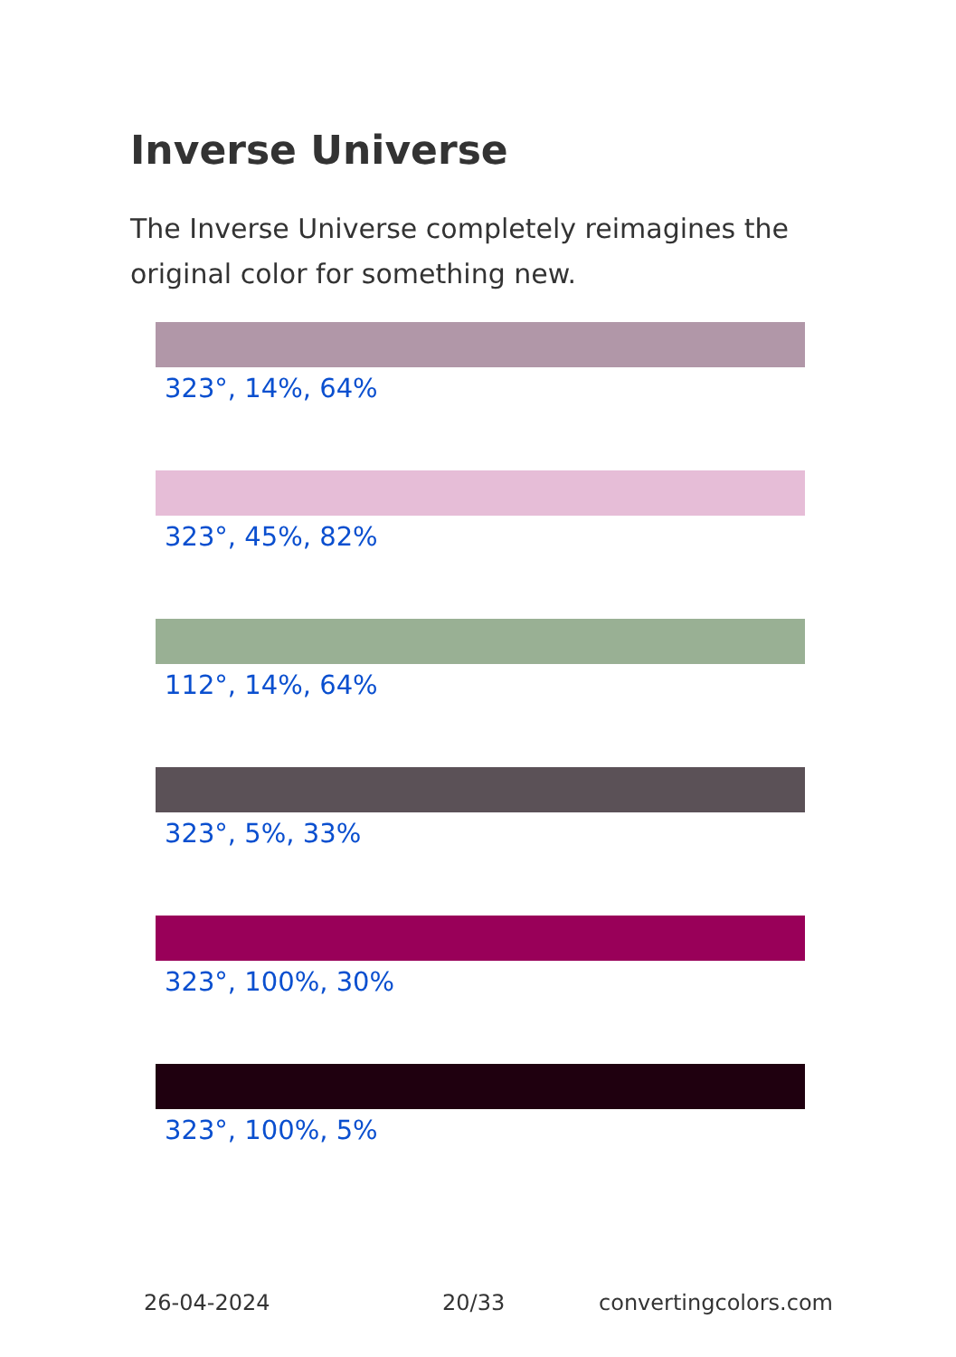Inverse Universe
The Inverse Universe completely reimagines the original color for something new.
323°, 14%, 64%
323°, 45%, 82%
112°, 14%, 64%
323°, 5%, 33%
323°, 100%, 30%
323°, 100%, 5%
26-04-2024 20/33 convertingcolors.com